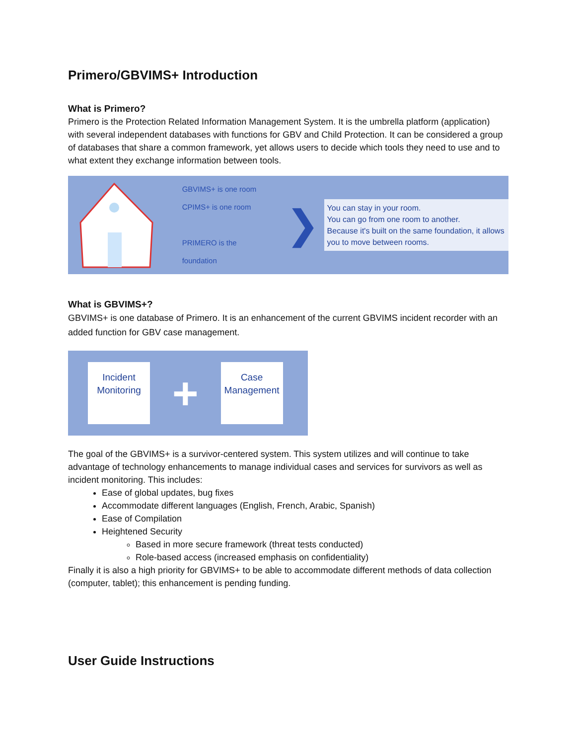Primero/GBVIMS+ Introduction
What is Primero?
Primero is the Protection Related Information Management System. It is the umbrella platform (application) with several independent databases with functions for GBV and Child Protection. It can be considered a group of databases that share a common framework, yet allows users to decide which tools they need to use and to what extent they exchange information between tools.
GBVIMS+ is one room
CPIMS+ is one room
PRIMERO is the foundation
❯
You can stay in your room.
You can go from one room to another.
Because it's built on the same foundation, it allows you to move between rooms.
What is GBVIMS+?
GBVIMS+ is one database of Primero. It is an enhancement of the current GBVIMS incident recorder with an added function for GBV case management.
Incident
Monitoring
+
Case
Management
The goal of the GBVIMS+ is a survivor-centered system. This system utilizes and will continue to take advantage of technology enhancements to manage individual cases and services for survivors as well as incident monitoring. This includes:
Ease of global updates, bug fixes
Accommodate different languages (English, French, Arabic, Spanish)
Ease of Compilation
Heightened Security
Based in more secure framework (threat tests conducted)
Role-based access (increased emphasis on confidentiality)
Finally it is also a high priority for GBVIMS+ to be able to accommodate different methods of data collection (computer, tablet); this enhancement is pending funding.
User Guide Instructions